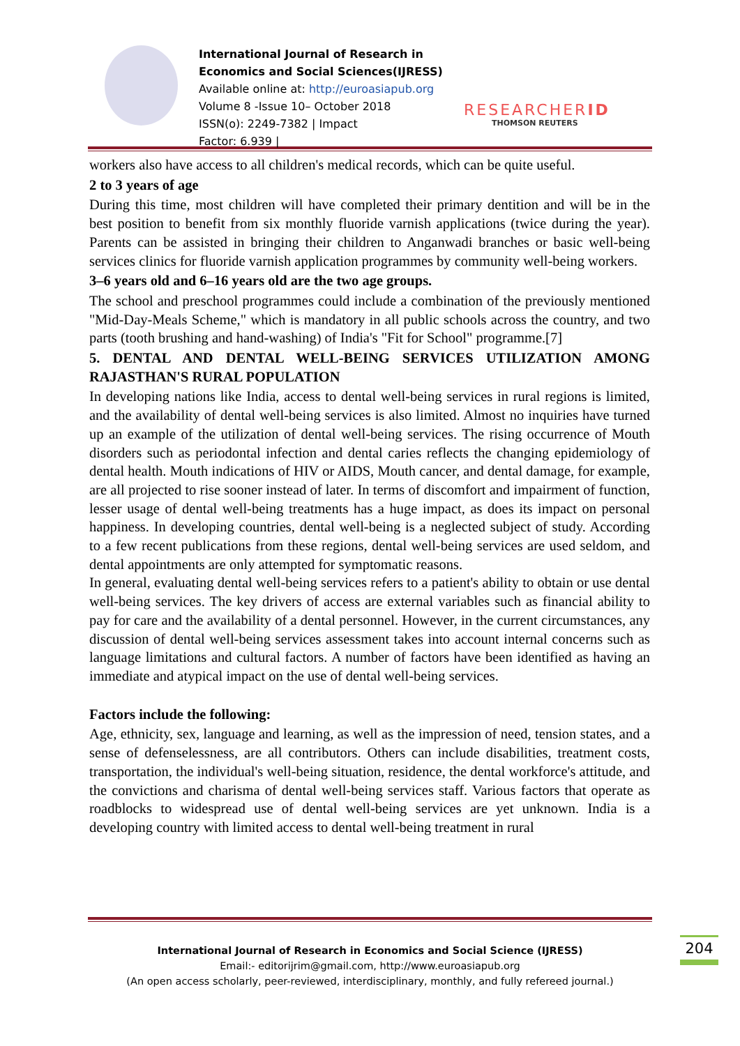International Journal of Research in Economics and Social Sciences(IJRESS)
Available online at: http://euroasiapub.org
Volume 8 -Issue 10– October 2018
ISSN(o): 2249-7382 | Impact
Factor: 6.939 |
RESEARCHERID
THOMSON REUTERS
workers also have access to all children's medical records, which can be quite useful.
2 to 3 years of age
During this time, most children will have completed their primary dentition and will be in the best position to benefit from six monthly fluoride varnish applications (twice during the year). Parents can be assisted in bringing their children to Anganwadi branches or basic well-being services clinics for fluoride varnish application programmes by community well-being workers.
3–6 years old and 6–16 years old are the two age groups.
The school and preschool programmes could include a combination of the previously mentioned "Mid-Day-Meals Scheme," which is mandatory in all public schools across the country, and two parts (tooth brushing and hand-washing) of India's "Fit for School" programme.[7]
5. DENTAL AND DENTAL WELL-BEING SERVICES UTILIZATION AMONG RAJASTHAN'S RURAL POPULATION
In developing nations like India, access to dental well-being services in rural regions is limited, and the availability of dental well-being services is also limited. Almost no inquiries have turned up an example of the utilization of dental well-being services. The rising occurrence of Mouth disorders such as periodontal infection and dental caries reflects the changing epidemiology of dental health. Mouth indications of HIV or AIDS, Mouth cancer, and dental damage, for example, are all projected to rise sooner instead of later. In terms of discomfort and impairment of function, lesser usage of dental well-being treatments has a huge impact, as does its impact on personal happiness. In developing countries, dental well-being is a neglected subject of study. According to a few recent publications from these regions, dental well-being services are used seldom, and dental appointments are only attempted for symptomatic reasons.
In general, evaluating dental well-being services refers to a patient's ability to obtain or use dental well-being services. The key drivers of access are external variables such as financial ability to pay for care and the availability of a dental personnel. However, in the current circumstances, any discussion of dental well-being services assessment takes into account internal concerns such as language limitations and cultural factors. A number of factors have been identified as having an immediate and atypical impact on the use of dental well-being services.
Factors include the following:
Age, ethnicity, sex, language and learning, as well as the impression of need, tension states, and a sense of defenselessness, are all contributors. Others can include disabilities, treatment costs, transportation, the individual's well-being situation, residence, the dental workforce's attitude, and the convictions and charisma of dental well-being services staff. Various factors that operate as roadblocks to widespread use of dental well-being services are yet unknown. India is a developing country with limited access to dental well-being treatment in rural
International Journal of Research in Economics and Social Science (IJRESS)
Email:- editorijrim@gmail.com, http://www.euroasiapub.org
(An open access scholarly, peer-reviewed, interdisciplinary, monthly, and fully refereed journal.)
204